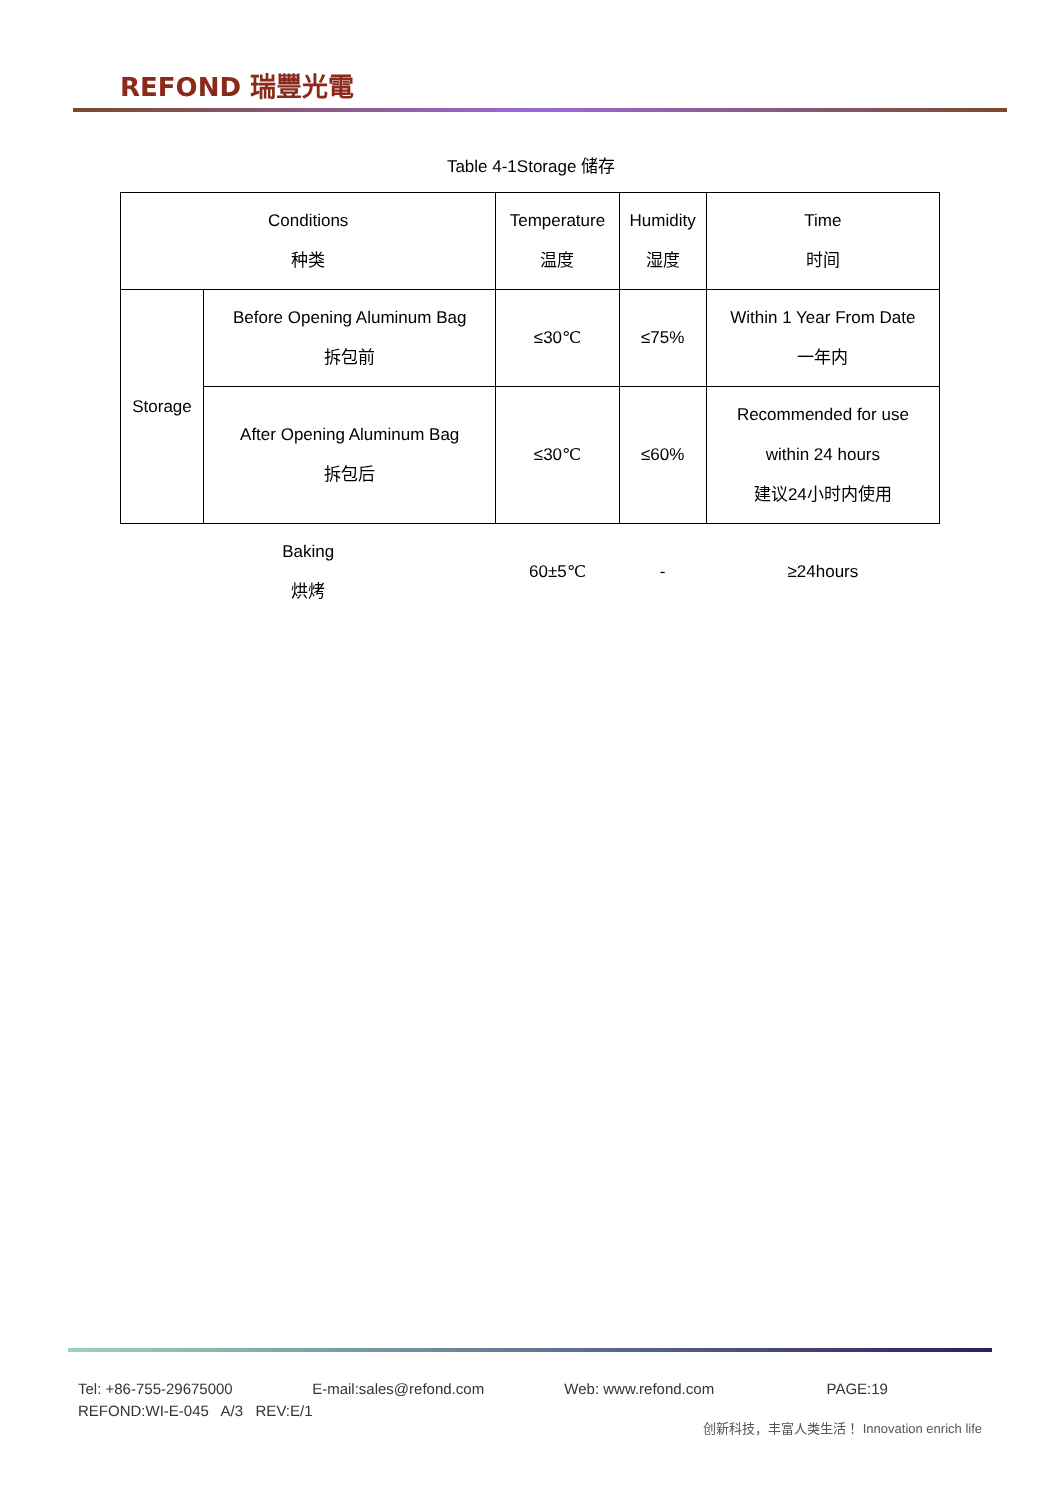REFOND 瑞豐光電
Table 4-1Storage 储存
| Conditions 种类 | | Temperature 温度 | Humidity 湿度 | Time 时间 |
| Storage | Before Opening Aluminum Bag 拆包前 | ≤30℃ | ≤75% | Within 1 Year From Date 一年内 |
| | After Opening Aluminum Bag 拆包后 | ≤30℃ | ≤60% | Recommended for use within 24 hours 建议24小时内使用 |
| Baking 烘烤 | | 60±5℃ | - | ≥24hours |
Tel: +86-755-29675000 E-mail:sales@refond.com Web: www.refond.com PAGE:19
REFOND:WI-E-045 A/3 REV:E/1
创新科技，丰富人类生活！ Innovation enrich life